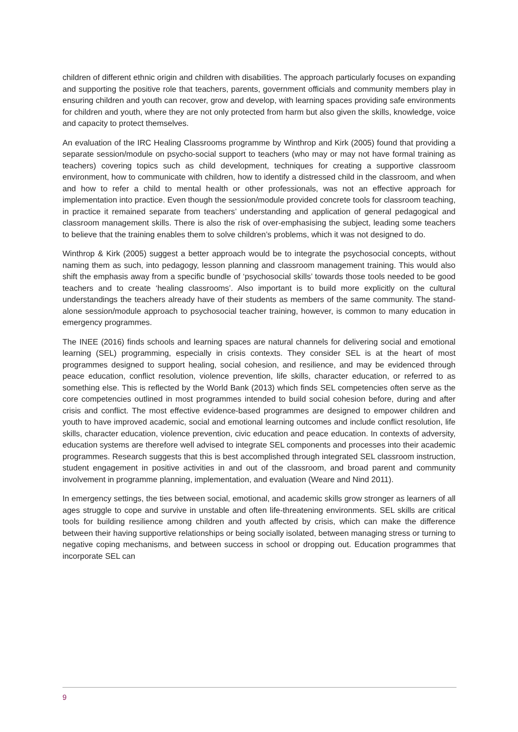children of different ethnic origin and children with disabilities. The approach particularly focuses on expanding and supporting the positive role that teachers, parents, government officials and community members play in ensuring children and youth can recover, grow and develop, with learning spaces providing safe environments for children and youth, where they are not only protected from harm but also given the skills, knowledge, voice and capacity to protect themselves.
An evaluation of the IRC Healing Classrooms programme by Winthrop and Kirk (2005) found that providing a separate session/module on psycho-social support to teachers (who may or may not have formal training as teachers) covering topics such as child development, techniques for creating a supportive classroom environment, how to communicate with children, how to identify a distressed child in the classroom, and when and how to refer a child to mental health or other professionals, was not an effective approach for implementation into practice. Even though the session/module provided concrete tools for classroom teaching, in practice it remained separate from teachers’ understanding and application of general pedagogical and classroom management skills. There is also the risk of over-emphasising the subject, leading some teachers to believe that the training enables them to solve children’s problems, which it was not designed to do.
Winthrop & Kirk (2005) suggest a better approach would be to integrate the psychosocial concepts, without naming them as such, into pedagogy, lesson planning and classroom management training. This would also shift the emphasis away from a specific bundle of ‘psychosocial skills’ towards those tools needed to be good teachers and to create ‘healing classrooms’. Also important is to build more explicitly on the cultural understandings the teachers already have of their students as members of the same community. The stand-alone session/module approach to psychosocial teacher training, however, is common to many education in emergency programmes.
The INEE (2016) finds schools and learning spaces are natural channels for delivering social and emotional learning (SEL) programming, especially in crisis contexts. They consider SEL is at the heart of most programmes designed to support healing, social cohesion, and resilience, and may be evidenced through peace education, conflict resolution, violence prevention, life skills, character education, or referred to as something else. This is reflected by the World Bank (2013) which finds SEL competencies often serve as the core competencies outlined in most programmes intended to build social cohesion before, during and after crisis and conflict. The most effective evidence-based programmes are designed to empower children and youth to have improved academic, social and emotional learning outcomes and include conflict resolution, life skills, character education, violence prevention, civic education and peace education. In contexts of adversity, education systems are therefore well advised to integrate SEL components and processes into their academic programmes. Research suggests that this is best accomplished through integrated SEL classroom instruction, student engagement in positive activities in and out of the classroom, and broad parent and community involvement in programme planning, implementation, and evaluation (Weare and Nind 2011).
In emergency settings, the ties between social, emotional, and academic skills grow stronger as learners of all ages struggle to cope and survive in unstable and often life-threatening environments. SEL skills are critical tools for building resilience among children and youth affected by crisis, which can make the difference between their having supportive relationships or being socially isolated, between managing stress or turning to negative coping mechanisms, and between success in school or dropping out. Education programmes that incorporate SEL can
9